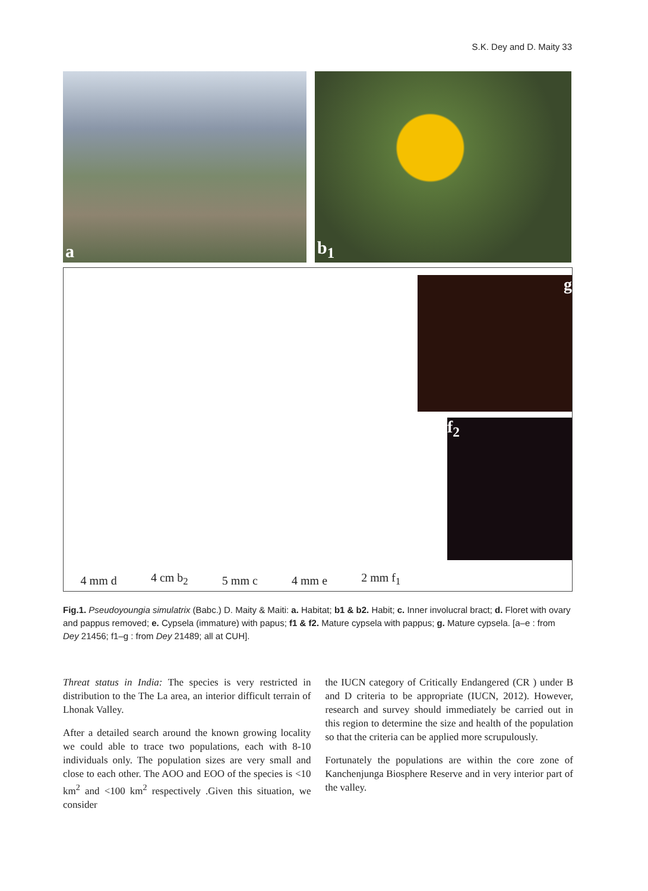S.K. Dey and D. Maity 33
a
b<sub>1</sub>
4 mm d 4 cm b<sub>2</sub> 5 mm c 4 mm e 2 mm f<sub>1</sub>
g
f<sub>2</sub>
Fig.1. Pseudoyoungia simulatrix (Babc.) D. Maity & Maiti: a. Habitat; b1 & b2. Habit; c. Inner involucral bract; d. Floret with ovary and pappus removed; e. Cypsela (immature) with papus; f1 & f2. Mature cypsela with pappus; g. Mature cypsela. [a–e : from Dey 21456; f1–g : from Dey 21489; all at CUH].
Threat status in India: The species is very restricted in distribution to the The La area, an interior difficult terrain of Lhonak Valley.
After a detailed search around the known growing locality we could able to trace two populations, each with 8-10 individuals only. The population sizes are very small and close to each other. The AOO and EOO of the species is <10 km<sup>2</sup> and <100 km<sup>2</sup> respectively .Given this situation, we consider
the IUCN category of Critically Endangered (CR ) under B and D criteria to be appropriate (IUCN, 2012). However, research and survey should immediately be carried out in this region to determine the size and health of the population so that the criteria can be applied more scrupulously.
Fortunately the populations are within the core zone of Kanchenjunga Biosphere Reserve and in very interior part of the valley.